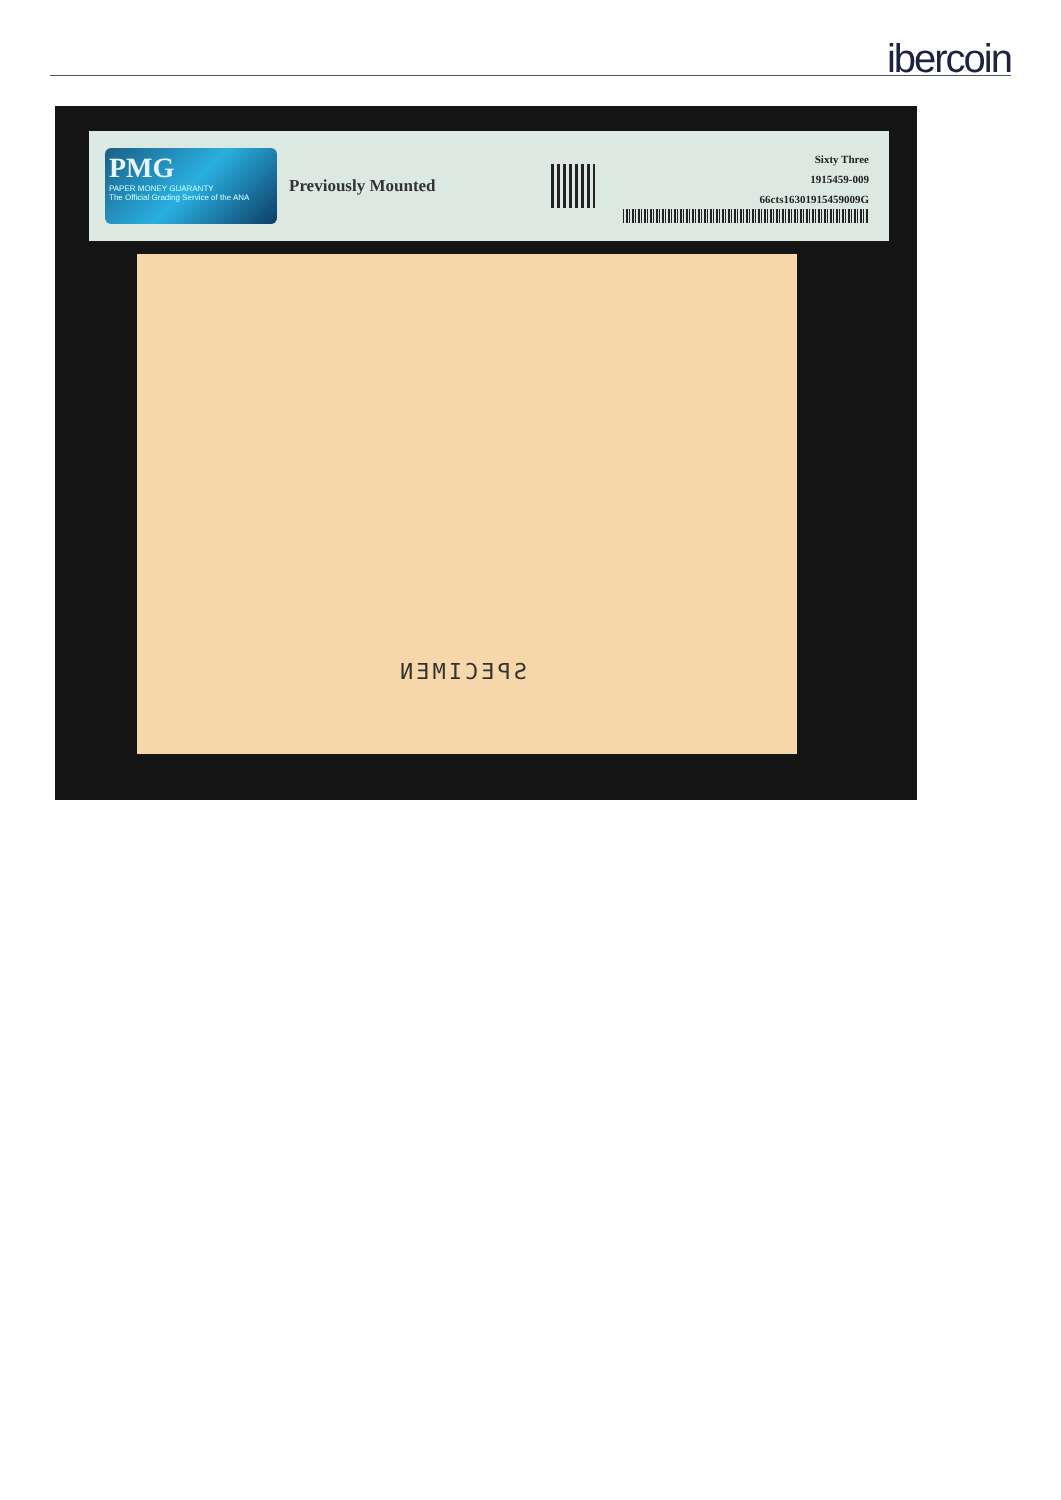ibercoin
PMG
PAPER MONEY GUARANTY
The Official Grading Service of the ANA
Previously Mounted
Sixty Three
1915459-009
66cts16301915459009G
SPECIMEN